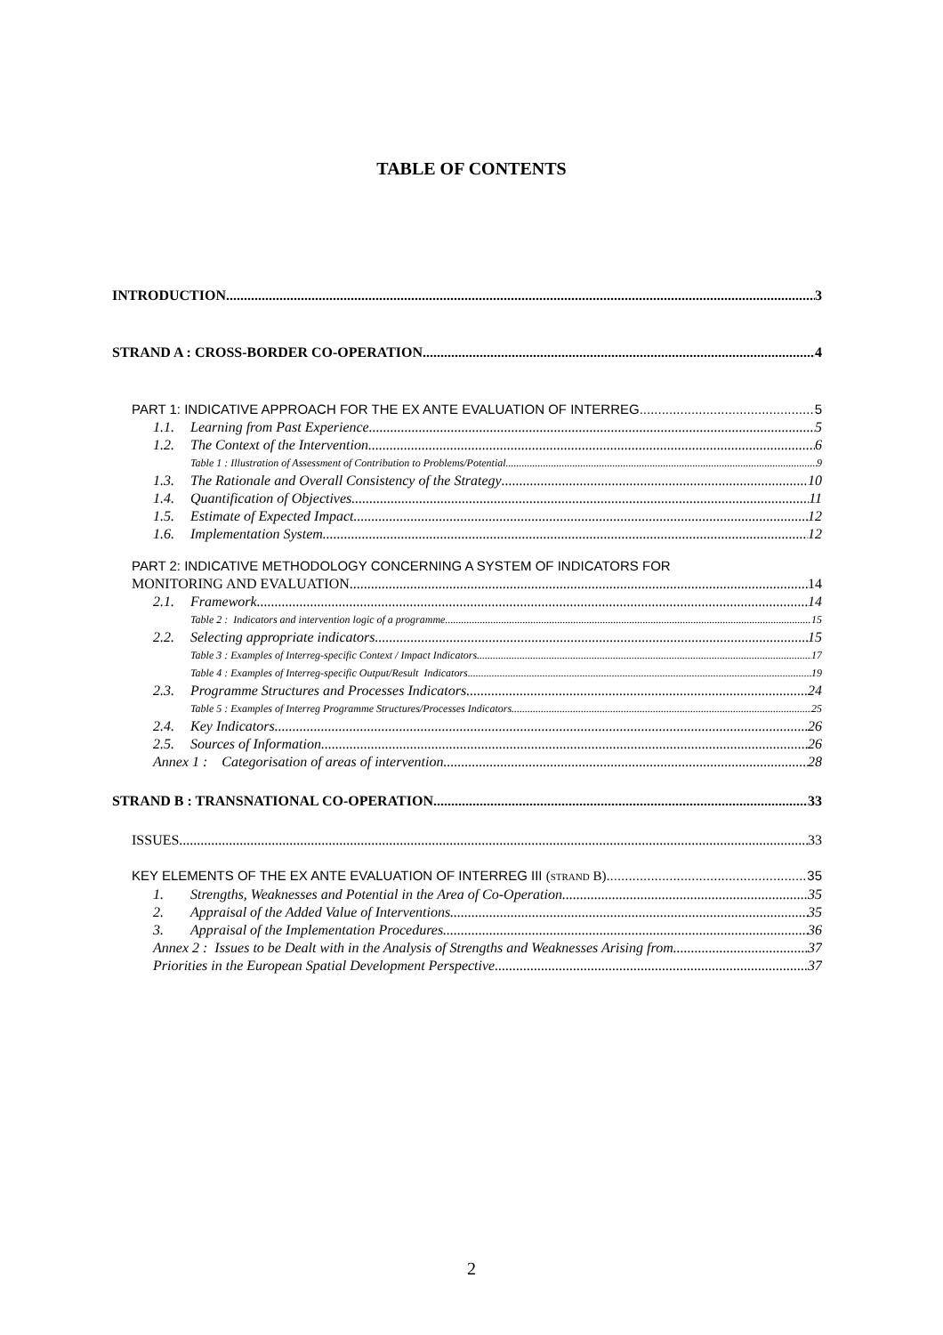TABLE OF CONTENTS
INTRODUCTION 3
STRAND A : CROSS-BORDER CO-OPERATION 4
PART 1: INDICATIVE APPROACH FOR THE EX ANTE EVALUATION OF INTERREG 5
1.1. Learning from Past Experience 5
1.2. The Context of the Intervention 6
Table 1 : Illustration of Assessment of Contribution to Problems/Potential 9
1.3. The Rationale and Overall Consistency of the Strategy 10
1.4. Quantification of Objectives 11
1.5. Estimate of Expected Impact 12
1.6. Implementation System 12
PART 2: INDICATIVE METHODOLOGY CONCERNING A SYSTEM OF INDICATORS FOR
MONITORING AND EVALUATION 14
2.1. Framework 14
Table 2 : Indicators and intervention logic of a programme 15
2.2. Selecting appropriate indicators 15
Table 3 : Examples of Interreg-specific Context / Impact Indicators 17
Table 4 : Examples of Interreg-specific Output/Result Indicators 19
2.3. Programme Structures and Processes Indicators 24
Table 5 : Examples of Interreg Programme Structures/Processes Indicators 25
2.4. Key Indicators 26
2.5. Sources of Information 26
Annex 1 : Categorisation of areas of intervention 28
STRAND B : TRANSNATIONAL CO-OPERATION 33
ISSUES 33
KEY ELEMENTS OF THE EX ANTE EVALUATION OF INTERREG III (STRAND B) 35
1. Strengths, Weaknesses and Potential in the Area of Co-Operation 35
2. Appraisal of the Added Value of Interventions 35
3. Appraisal of the Implementation Procedures 36
Annex 2 : Issues to be Dealt with in the Analysis of Strengths and Weaknesses Arising from 37
Priorities in the European Spatial Development Perspective 37
2